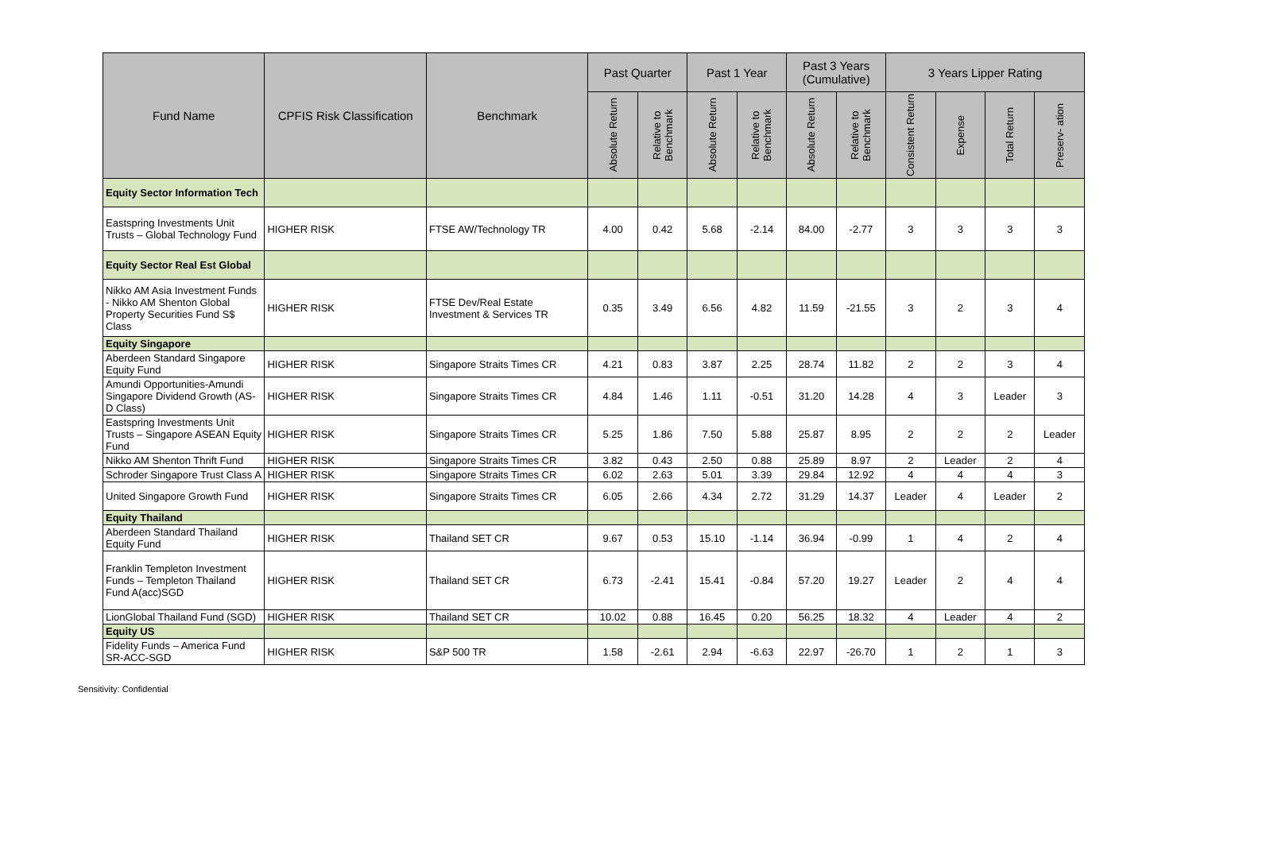| Fund Name | CPFIS Risk Classification | Benchmark | Past Quarter | | Past 1 Year | | Past 3 Years (Cumulative) | | 3 Years Lipper Rating | | | |
| --- | --- | --- | --- | --- | --- | --- | --- | --- | --- | --- | --- | --- |
| | | | Absolute Return | Relative to Benchmark | Absolute Return | Relative to Benchmark | Absolute Return | Relative to Benchmark | Consistent Return | Expense | Total Return | Preserv- ation |
| Equity Sector Information Tech | | | | | | | | | | | | |
| Eastspring Investments Unit Trusts – Global Technology Fund | HIGHER RISK | FTSE AW/Technology TR | 4.00 | 0.42 | 5.68 | -2.14 | 84.00 | -2.77 | 3 | 3 | 3 | 3 |
| Equity Sector Real Est Global | | | | | | | | | | | | |
| Nikko AM Asia Investment Funds - Nikko AM Shenton Global Property Securities Fund S$ Class | HIGHER RISK | FTSE Dev/Real Estate Investment & Services TR | 0.35 | 3.49 | 6.56 | 4.82 | 11.59 | -21.55 | 3 | 2 | 3 | 4 |
| Equity Singapore | | | | | | | | | | | | |
| Aberdeen Standard Singapore Equity Fund | HIGHER RISK | Singapore Straits Times CR | 4.21 | 0.83 | 3.87 | 2.25 | 28.74 | 11.82 | 2 | 2 | 3 | 4 |
| Amundi Opportunities-Amundi Singapore Dividend Growth (AS-D Class) | HIGHER RISK | Singapore Straits Times CR | 4.84 | 1.46 | 1.11 | -0.51 | 31.20 | 14.28 | 4 | 3 | Leader | 3 |
| Eastspring Investments Unit Trusts – Singapore ASEAN Equity Fund | HIGHER RISK | Singapore Straits Times CR | 5.25 | 1.86 | 7.50 | 5.88 | 25.87 | 8.95 | 2 | 2 | 2 | Leader |
| Nikko AM Shenton Thrift Fund | HIGHER RISK | Singapore Straits Times CR | 3.82 | 0.43 | 2.50 | 0.88 | 25.89 | 8.97 | 2 | Leader | 2 | 4 |
| Schroder Singapore Trust Class A | HIGHER RISK | Singapore Straits Times CR | 6.02 | 2.63 | 5.01 | 3.39 | 29.84 | 12.92 | 4 | 4 | 4 | 3 |
| United Singapore Growth Fund | HIGHER RISK | Singapore Straits Times CR | 6.05 | 2.66 | 4.34 | 2.72 | 31.29 | 14.37 | Leader | 4 | Leader | 2 |
| Equity Thailand | | | | | | | | | | | | |
| Aberdeen Standard Thailand Equity Fund | HIGHER RISK | Thailand SET CR | 9.67 | 0.53 | 15.10 | -1.14 | 36.94 | -0.99 | 1 | 4 | 2 | 4 |
| Franklin Templeton Investment Funds – Templeton Thailand Fund A(acc)SGD | HIGHER RISK | Thailand SET CR | 6.73 | -2.41 | 15.41 | -0.84 | 57.20 | 19.27 | Leader | 2 | 4 | 4 |
| LionGlobal Thailand Fund (SGD) | HIGHER RISK | Thailand SET CR | 10.02 | 0.88 | 16.45 | 0.20 | 56.25 | 18.32 | 4 | Leader | 4 | 2 |
| Equity US | | | | | | | | | | | | |
| Fidelity Funds – America Fund SR-ACC-SGD | HIGHER RISK | S&P 500 TR | 1.58 | -2.61 | 2.94 | -6.63 | 22.97 | -26.70 | 1 | 2 | 1 | 3 |
Sensitivity: Confidential